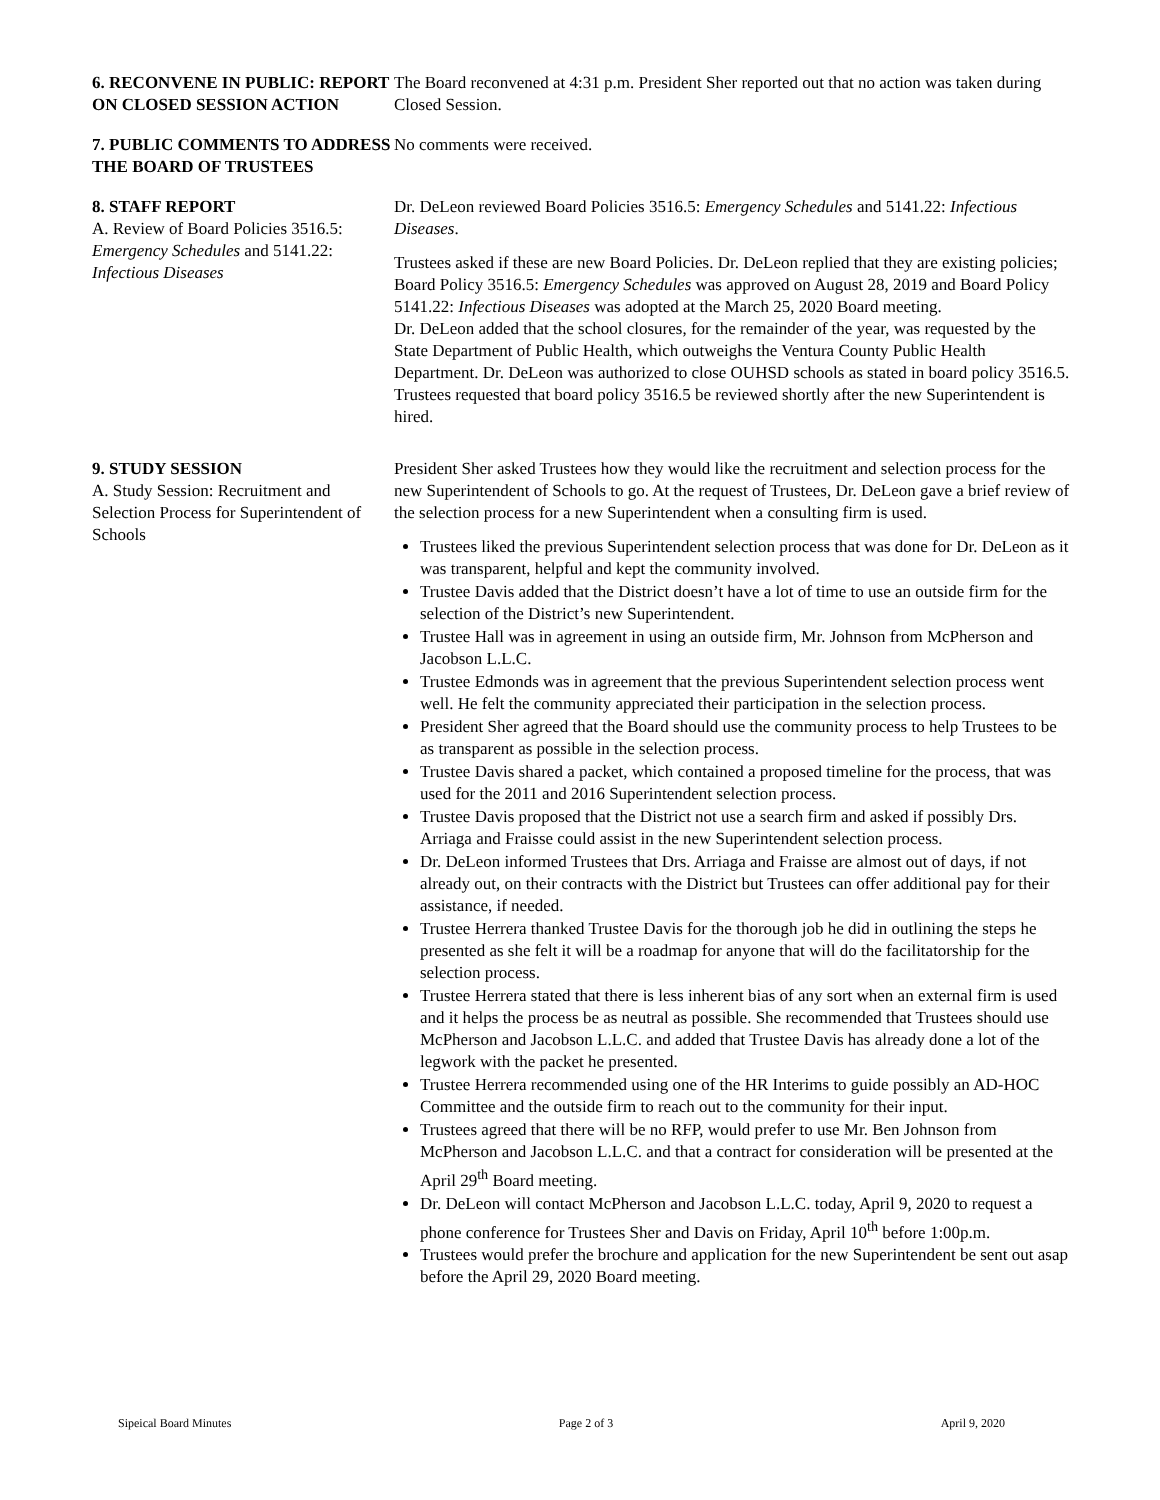6. RECONVENE IN PUBLIC: REPORT ON CLOSED SESSION ACTION
The Board reconvened at 4:31 p.m. President Sher reported out that no action was taken during Closed Session.
7. PUBLIC COMMENTS TO ADDRESS THE BOARD OF TRUSTEES
No comments were received.
8. STAFF REPORT
A. Review of Board Policies 3516.5: Emergency Schedules and 5141.22: Infectious Diseases
Dr. DeLeon reviewed Board Policies 3516.5: Emergency Schedules and 5141.22: Infectious Diseases.
Trustees asked if these are new Board Policies. Dr. DeLeon replied that they are existing policies; Board Policy 3516.5: Emergency Schedules was approved on August 28, 2019 and Board Policy 5141.22: Infectious Diseases was adopted at the March 25, 2020 Board meeting.
Dr. DeLeon added that the school closures, for the remainder of the year, was requested by the State Department of Public Health, which outweighs the Ventura County Public Health Department. Dr. DeLeon was authorized to close OUHSD schools as stated in board policy 3516.5. Trustees requested that board policy 3516.5 be reviewed shortly after the new Superintendent is hired.
9. STUDY SESSION
A. Study Session: Recruitment and Selection Process for Superintendent of Schools
President Sher asked Trustees how they would like the recruitment and selection process for the new Superintendent of Schools to go. At the request of Trustees, Dr. DeLeon gave a brief review of the selection process for a new Superintendent when a consulting firm is used.
Trustees liked the previous Superintendent selection process that was done for Dr. DeLeon as it was transparent, helpful and kept the community involved.
Trustee Davis added that the District doesn’t have a lot of time to use an outside firm for the selection of the District’s new Superintendent.
Trustee Hall was in agreement in using an outside firm, Mr. Johnson from McPherson and Jacobson L.L.C.
Trustee Edmonds was in agreement that the previous Superintendent selection process went well. He felt the community appreciated their participation in the selection process.
President Sher agreed that the Board should use the community process to help Trustees to be as transparent as possible in the selection process.
Trustee Davis shared a packet, which contained a proposed timeline for the process, that was used for the 2011 and 2016 Superintendent selection process.
Trustee Davis proposed that the District not use a search firm and asked if possibly Drs. Arriaga and Fraisse could assist in the new Superintendent selection process.
Dr. DeLeon informed Trustees that Drs. Arriaga and Fraisse are almost out of days, if not already out, on their contracts with the District but Trustees can offer additional pay for their assistance, if needed.
Trustee Herrera thanked Trustee Davis for the thorough job he did in outlining the steps he presented as she felt it will be a roadmap for anyone that will do the facilitatorship for the selection process.
Trustee Herrera stated that there is less inherent bias of any sort when an external firm is used and it helps the process be as neutral as possible. She recommended that Trustees should use McPherson and Jacobson L.L.C. and added that Trustee Davis has already done a lot of the legwork with the packet he presented.
Trustee Herrera recommended using one of the HR Interims to guide possibly an AD-HOC Committee and the outside firm to reach out to the community for their input.
Trustees agreed that there will be no RFP, would prefer to use Mr. Ben Johnson from McPherson and Jacobson L.L.C. and that a contract for consideration will be presented at the April 29<sup>th</sup> Board meeting.
Dr. DeLeon will contact McPherson and Jacobson L.L.C. today, April 9, 2020 to request a phone conference for Trustees Sher and Davis on Friday, April 10<sup>th</sup> before 1:00p.m.
Trustees would prefer the brochure and application for the new Superintendent be sent out asap before the April 29, 2020 Board meeting.
Sipeical Board Minutes Page 2 of 3 April 9, 2020